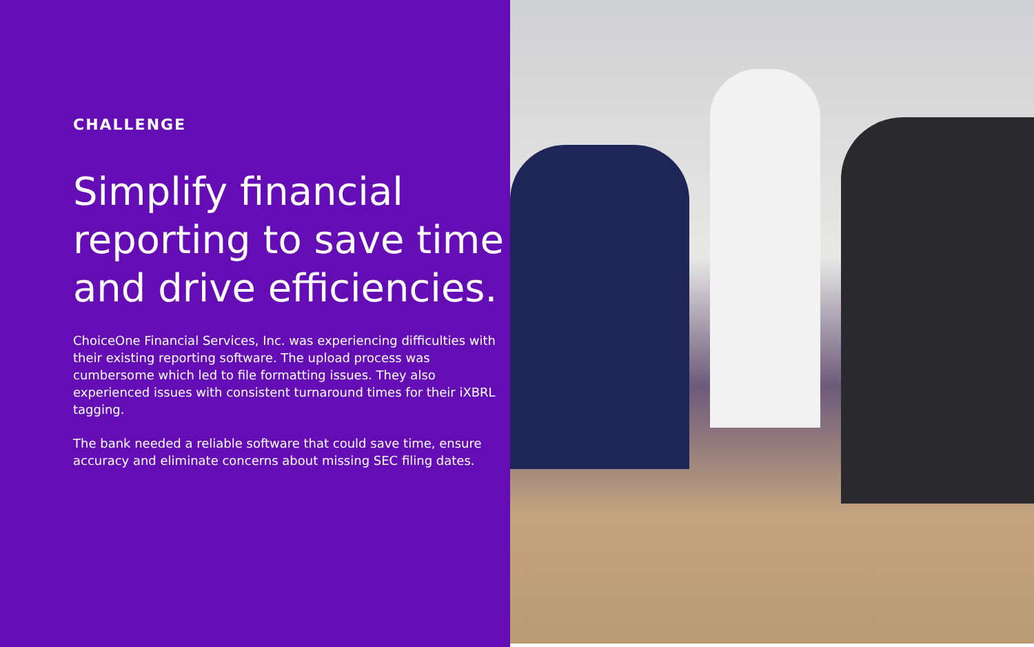CHALLENGE
Simplify financial reporting to save time and drive efficiencies.
ChoiceOne Financial Services, Inc. was experiencing difficulties with their existing reporting software. The upload process was cumbersome which led to file formatting issues. They also experienced issues with consistent turnaround times for their iXBRL tagging.
The bank needed a reliable software that could save time, ensure accuracy and eliminate concerns about missing SEC filing dates.